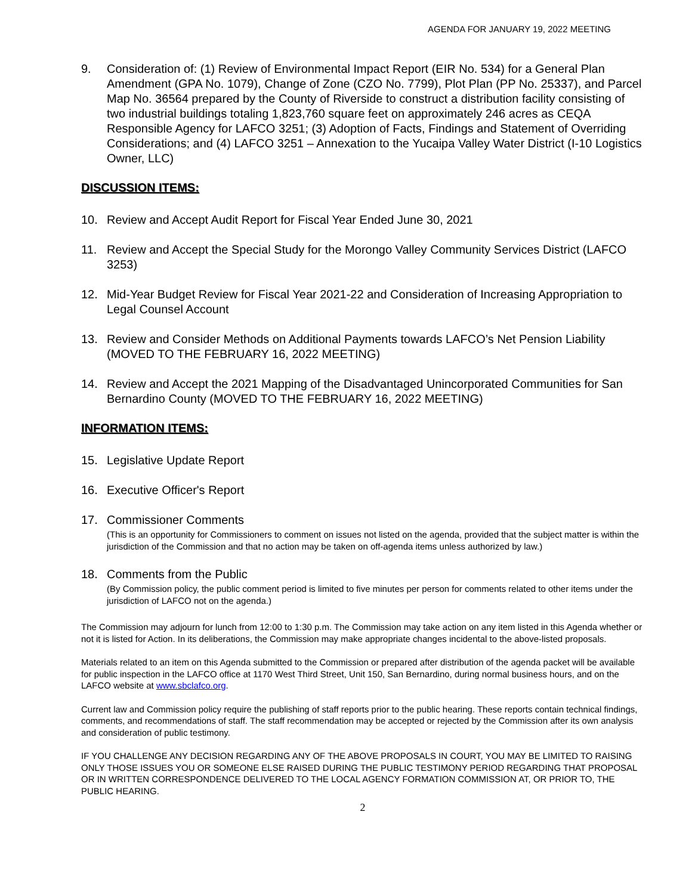AGENDA FOR JANUARY 19, 2022 MEETING
9. Consideration of: (1) Review of Environmental Impact Report (EIR No. 534) for a General Plan Amendment (GPA No. 1079), Change of Zone (CZO No. 7799), Plot Plan (PP No. 25337), and Parcel Map No. 36564 prepared by the County of Riverside to construct a distribution facility consisting of two industrial buildings totaling 1,823,760 square feet on approximately 246 acres as CEQA Responsible Agency for LAFCO 3251; (3) Adoption of Facts, Findings and Statement of Overriding Considerations; and (4) LAFCO 3251 – Annexation to the Yucaipa Valley Water District (I-10 Logistics Owner, LLC)
DISCUSSION ITEMS:
10. Review and Accept Audit Report for Fiscal Year Ended June 30, 2021
11. Review and Accept the Special Study for the Morongo Valley Community Services District (LAFCO 3253)
12. Mid-Year Budget Review for Fiscal Year 2021-22 and Consideration of Increasing Appropriation to Legal Counsel Account
13. Review and Consider Methods on Additional Payments towards LAFCO’s Net Pension Liability (MOVED TO THE FEBRUARY 16, 2022 MEETING)
14. Review and Accept the 2021 Mapping of the Disadvantaged Unincorporated Communities for San Bernardino County (MOVED TO THE FEBRUARY 16, 2022 MEETING)
INFORMATION ITEMS:
15. Legislative Update Report
16. Executive Officer's Report
17. Commissioner Comments
(This is an opportunity for Commissioners to comment on issues not listed on the agenda, provided that the subject matter is within the jurisdiction of the Commission and that no action may be taken on off-agenda items unless authorized by law.)
18. Comments from the Public
(By Commission policy, the public comment period is limited to five minutes per person for comments related to other items under the jurisdiction of LAFCO not on the agenda.)
The Commission may adjourn for lunch from 12:00 to 1:30 p.m. The Commission may take action on any item listed in this Agenda whether or not it is listed for Action. In its deliberations, the Commission may make appropriate changes incidental to the above-listed proposals.
Materials related to an item on this Agenda submitted to the Commission or prepared after distribution of the agenda packet will be available for public inspection in the LAFCO office at 1170 West Third Street, Unit 150, San Bernardino, during normal business hours, and on the LAFCO website at www.sbclafco.org.
Current law and Commission policy require the publishing of staff reports prior to the public hearing. These reports contain technical findings, comments, and recommendations of staff. The staff recommendation may be accepted or rejected by the Commission after its own analysis and consideration of public testimony.
IF YOU CHALLENGE ANY DECISION REGARDING ANY OF THE ABOVE PROPOSALS IN COURT, YOU MAY BE LIMITED TO RAISING ONLY THOSE ISSUES YOU OR SOMEONE ELSE RAISED DURING THE PUBLIC TESTIMONY PERIOD REGARDING THAT PROPOSAL OR IN WRITTEN CORRESPONDENCE DELIVERED TO THE LOCAL AGENCY FORMATION COMMISSION AT, OR PRIOR TO, THE PUBLIC HEARING.
2